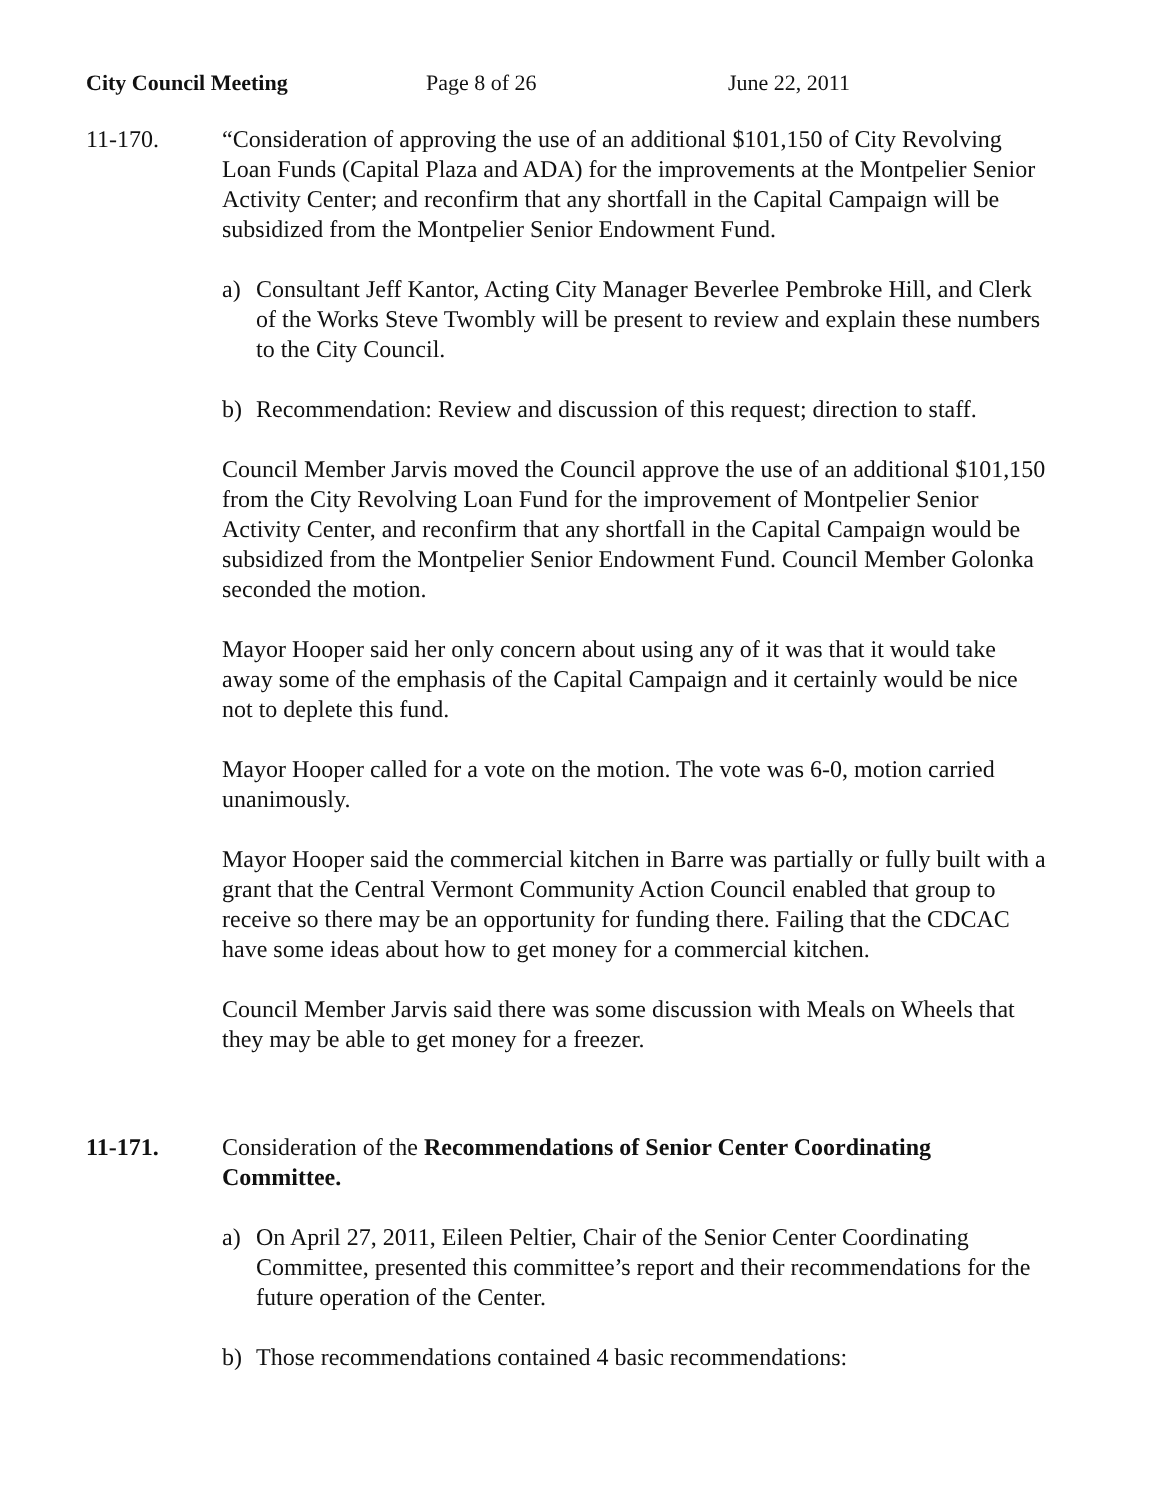City Council Meeting Page 8 of 26 June 22, 2011
11-170. “Consideration of approving the use of an additional $101,150 of City Revolving Loan Funds (Capital Plaza and ADA) for the improvements at the Montpelier Senior Activity Center; and reconfirm that any shortfall in the Capital Campaign will be subsidized from the Montpelier Senior Endowment Fund.
a) Consultant Jeff Kantor, Acting City Manager Beverlee Pembroke Hill, and Clerk of the Works Steve Twombly will be present to review and explain these numbers to the City Council.
b) Recommendation: Review and discussion of this request; direction to staff.
Council Member Jarvis moved the Council approve the use of an additional $101,150 from the City Revolving Loan Fund for the improvement of Montpelier Senior Activity Center, and reconfirm that any shortfall in the Capital Campaign would be subsidized from the Montpelier Senior Endowment Fund. Council Member Golonka seconded the motion.
Mayor Hooper said her only concern about using any of it was that it would take away some of the emphasis of the Capital Campaign and it certainly would be nice not to deplete this fund.
Mayor Hooper called for a vote on the motion. The vote was 6-0, motion carried unanimously.
Mayor Hooper said the commercial kitchen in Barre was partially or fully built with a grant that the Central Vermont Community Action Council enabled that group to receive so there may be an opportunity for funding there. Failing that the CDCAC have some ideas about how to get money for a commercial kitchen.
Council Member Jarvis said there was some discussion with Meals on Wheels that they may be able to get money for a freezer.
11-171. Consideration of the Recommendations of Senior Center Coordinating Committee.
a) On April 27, 2011, Eileen Peltier, Chair of the Senior Center Coordinating Committee, presented this committee’s report and their recommendations for the future operation of the Center.
b) Those recommendations contained 4 basic recommendations: